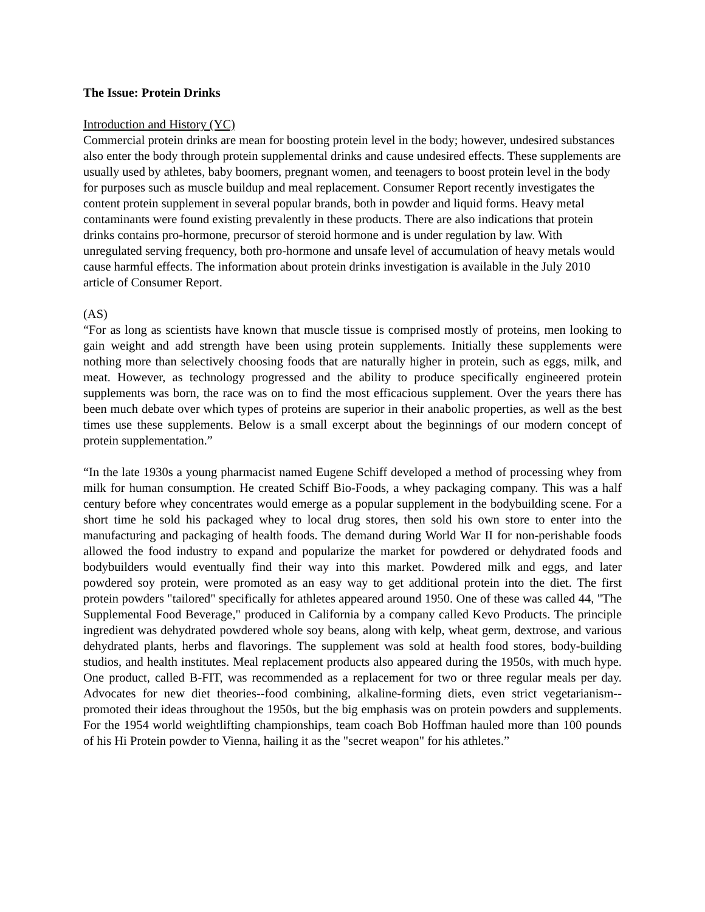The Issue: Protein Drinks
Introduction and History (YC)
Commercial protein drinks are mean for boosting protein level in the body; however, undesired substances also enter the body through protein supplemental drinks and cause undesired effects. These supplements are usually used by athletes, baby boomers, pregnant women, and teenagers to boost protein level in the body for purposes such as muscle buildup and meal replacement. Consumer Report recently investigates the content protein supplement in several popular brands, both in powder and liquid forms. Heavy metal contaminants were found existing prevalently in these products. There are also indications that protein drinks contains pro-hormone, precursor of steroid hormone and is under regulation by law. With unregulated serving frequency, both pro-hormone and unsafe level of accumulation of heavy metals would cause harmful effects. The information about protein drinks investigation is available in the July 2010 article of Consumer Report.
(AS)
“For as long as scientists have known that muscle tissue is comprised mostly of proteins, men looking to gain weight and add strength have been using protein supplements. Initially these supplements were nothing more than selectively choosing foods that are naturally higher in protein, such as eggs, milk, and meat. However, as technology progressed and the ability to produce specifically engineered protein supplements was born, the race was on to find the most efficacious supplement. Over the years there has been much debate over which types of proteins are superior in their anabolic properties, as well as the best times use these supplements. Below is a small excerpt about the beginnings of our modern concept of protein supplementation.”
“In the late 1930s a young pharmacist named Eugene Schiff developed a method of processing whey from milk for human consumption. He created Schiff Bio-Foods, a whey packaging company. This was a half century before whey concentrates would emerge as a popular supplement in the bodybuilding scene. For a short time he sold his packaged whey to local drug stores, then sold his own store to enter into the manufacturing and packaging of health foods. The demand during World War II for non-perishable foods allowed the food industry to expand and popularize the market for powdered or dehydrated foods and bodybuilders would eventually find their way into this market. Powdered milk and eggs, and later powdered soy protein, were promoted as an easy way to get additional protein into the diet. The first protein powders "tailored" specifically for athletes appeared around 1950. One of these was called 44, "The Supplemental Food Beverage," produced in California by a company called Kevo Products. The principle ingredient was dehydrated powdered whole soy beans, along with kelp, wheat germ, dextrose, and various dehydrated plants, herbs and flavorings. The supplement was sold at health food stores, body-building studios, and health institutes. Meal replacement products also appeared during the 1950s, with much hype. One product, called B-FIT, was recommended as a replacement for two or three regular meals per day. Advocates for new diet theories--food combining, alkaline-forming diets, even strict vegetarianism--promoted their ideas throughout the 1950s, but the big emphasis was on protein powders and supplements. For the 1954 world weightlifting championships, team coach Bob Hoffman hauled more than 100 pounds of his Hi Protein powder to Vienna, hailing it as the "secret weapon" for his athletes.”